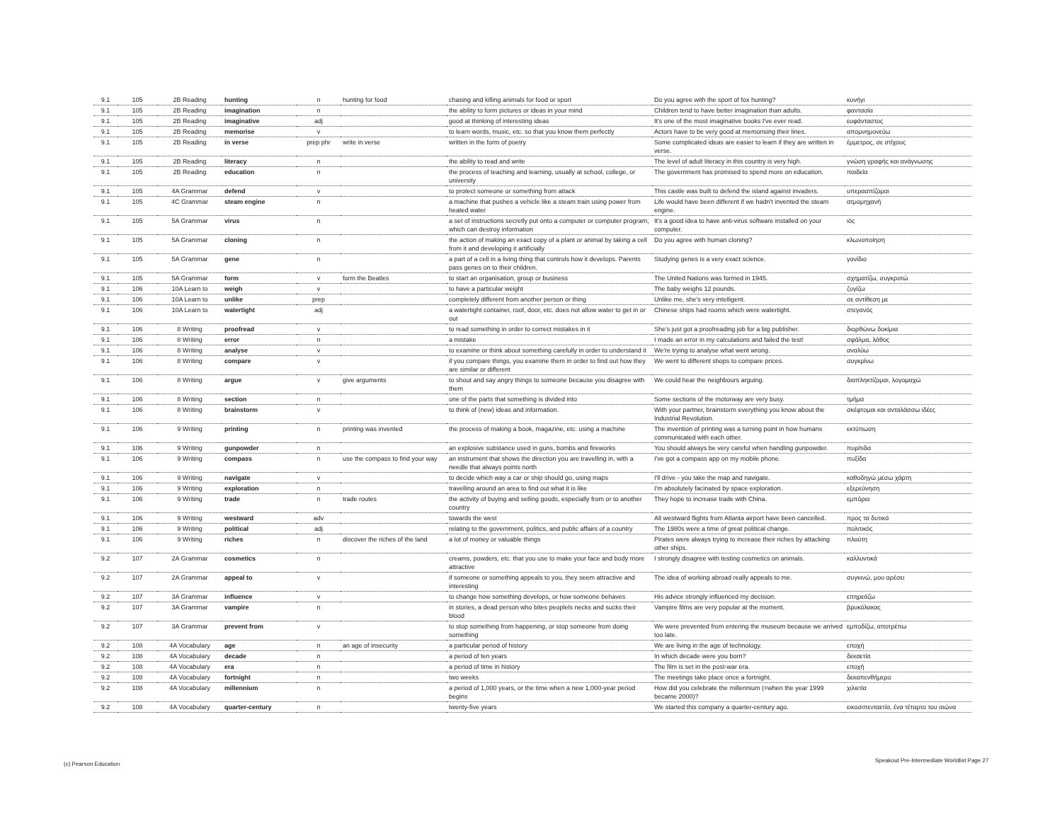| 9.1 | 105 | 2B Reading | hunting | n | hunting for food | chasing and killing animals for food or sport | Do you agree with the sport of fox hunting? | κυνήγι |
| 9.1 | 105 | 2B Reading | imagination | n | | the ability to form pictures or ideas in your mind | Children tend to have better imagination than adults. | φαντασία |
| 9.1 | 105 | 2B Reading | imaginative | adj | | good at thinking of interesting ideas | It's one of the most imaginative books I've ever read. | ευφάνταστος |
| 9.1 | 105 | 2B Reading | memorise | v | | to learn words, music, etc. so that you know them perfectly | Actors have to be very good at memorising their lines. | απομνημονεύω |
| 9.1 | 105 | 2B Reading | in verse | prep phr | write in verse | written in the form of poetry | Some complicated ideas are easier to learn if they are written in verse. | έμμετρος, σε στίχους |
| 9.1 | 105 | 2B Reading | literacy | n | | the ability to read and write | The level of adult literacy in this country is very high. | γνώση γραφής και ανάγνωσης |
| 9.1 | 105 | 2B Reading | education | n | | the process of teaching and learning, usually at school, college, or university | The government has promised to spend more on education. | παιδεία |
| 9.1 | 105 | 4A Grammar | defend | v | | to protect someone or something from attack | This castle was built to defend the island against invaders. | υπερασπίζομαι |
| 9.1 | 105 | 4C Grammar | steam engine | n | | a machine that pushes a vehicle like a steam train using power from heated water | Life would have been different if we hadn't invented the steam engine. | ατμομηχανή |
| 9.1 | 105 | 5A Grammar | virus | n | | a set of instructions secretly put onto a computer or computer program, which can destroy information | It's a good idea to have anti-virus software installed on your computer. | ιός |
| 9.1 | 105 | 5A Grammar | cloning | n | | the action of making an exact copy of a plant or animal by taking a cell from it and developing it artificially | Do you agree with human cloning? | κλωνοποίηση |
| 9.1 | 105 | 5A Grammar | gene | n | | a part of a cell in a living thing that controls how it develops. Parents pass genes on to their children. | Studying genes is a very exact science. | γονίδιο |
| 9.1 | 105 | 5A Grammar | form | v | form the Beatles | to start an organisation, group or business | The United Nations was formed in 1945. | σχηματίζω, συγκροτώ |
| 9.1 | 106 | 10A Learn to | weigh | v | | to have a particular weight | The baby weighs 12 pounds. | ζυγίζω |
| 9.1 | 106 | 10A Learn to | unlike | prep | | completely different from another person or thing | Unlike me, she's very intelligent. | σε αντίθεση με |
| 9.1 | 106 | 10A Learn to | watertight | adj | | a watertight container, roof, door, etc. does not allow water to get in or out | Chinese ships had rooms which were watertight. | στεγανός |
| 9.1 | 106 | 8 Writing | proofread | v | | to read something in order to correct mistakes in it | She's just got a proofreading job for a big publisher. | διορθώνω δοκίμια |
| 9.1 | 106 | 8 Writing | error | n | | a mistake | I made an error in my calculations and failed the test! | σφάλμα, λάθος |
| 9.1 | 106 | 8 Writing | analyse | v | | to examine or think about something carefully in order to understand it | We're trying to analyse what went wrong. | αναλύω |
| 9.1 | 106 | 8 Writing | compare | v | | if you compare things, you examine them in order to find out how they are similar or different | We went to different shops to compare prices. | συγκρίνω |
| 9.1 | 106 | 8 Writing | argue | v | give arguments | to shout and say angry things to someone because you disagree with them | We could hear the neighbours arguing. | διαπληκτίζομαι, λογομαχώ |
| 9.1 | 106 | 8 Writing | section | n | | one of the parts that something is divided into | Some sections of the motorway are very busy. | τμήμα |
| 9.1 | 106 | 8 Writing | brainstorm | v | | to think of (new) ideas and information. | With your partner, brainstorm everything you know about the Industrial Revolution. | σκέφτομαι και ανταλάσσω ιδέες |
| 9.1 | 106 | 9 Writing | printing | n | printing was invented | the process of making a book, magazine, etc. using a machine | The invention of printing was a turning point in how humans communicated with each other. | εκτύπωση |
| 9.1 | 106 | 9 Writing | gunpowder | n | | an explosive substance used in guns, bombs and fireworks | You should always be very careful when handling gunpowder. | πυρίτιδα |
| 9.1 | 106 | 9 Writing | compass | n | use the compass to find your way | an instrument that shows the direction you are travelling in, with a needle that always points north | I've got a compass app on my mobile phone. | πυξίδα |
| 9.1 | 106 | 9 Writing | navigate | v | | to decide which way a car or ship should go, using maps | I'll drive - you take the map and navigate. | καθοδηγώ μέσω χάρτη |
| 9.1 | 106 | 9 Writing | exploration | n | | travelling around an area to find out what it is like | I'm absolutely facinated by space exploration. | εξερεύνηση |
| 9.1 | 106 | 9 Writing | trade | n | trade routes | the activity of buying and selling goods, especially from or to another country | They hope to increase trade with China. | εμπόριο |
| 9.1 | 106 | 9 Writing | westward | adv | | towards the west | All westward flights from Atlanta airport have been cancelled. | προς τα δυτικά |
| 9.1 | 106 | 9 Writing | political | adj | | relating to the government, politics, and public affairs of a country | The 1980s were a time of great political change. | πολιτικός |
| 9.1 | 106 | 9 Writing | riches | n | discover the riches of the land | a lot of money or valuable things | Pirates were always trying to increase their riches by attacking other ships. | πλούτη |
| 9.2 | 107 | 2A Grammar | cosmetics | n | | creams, powders, etc. that you use to make your face and body more attractive | I strongly disagree with testing cosmetics on animals. | καλλυντικά |
| 9.2 | 107 | 2A Grammar | appeal to | v | | if someone or something appeals to you, they seem attractive and interesting | The idea of working abroad really appeals to me. | συγκινώ, μου αρέσει |
| 9.2 | 107 | 3A Grammar | influence | v | | to change how something develops, or how someone behaves | His advice strongly influenced my decision. | επηρεάζω |
| 9.2 | 107 | 3A Grammar | vampire | n | | in stories, a dead person who bites peoplels necks and sucks their blood | Vampire films are very popular at the moment. | βρυκόλακας |
| 9.2 | 107 | 3A Grammar | prevent from | v | | to stop something from happening, or stop someone from doing something | We were prevented from entering the museum because we arrived too late. | εμποδίζω, αποτρέπω |
| 9.2 | 108 | 4A Vocabulary | age | n | an age of insecurity | a particular period of history | We are living in the age of technology. | εποχή |
| 9.2 | 108 | 4A Vocabulary | decade | n | | a period of ten years | In which decade were you born? | δεκαετία |
| 9.2 | 108 | 4A Vocabulary | era | n | | a period of time in history | The film is set in the post-war era. | εποχή |
| 9.2 | 108 | 4A Vocabulary | fortnight | n | | two weeks | The meetings take place once a fortnight. | δεκαπενθήμερο |
| 9.2 | 108 | 4A Vocabulary | millennium | n | | a period of 1,000 years, or the time when a new 1,000-year period begins | How did you celebrate the millennium (=when the year 1999 became 2000)? | χιλιετία |
| 9.2 | 108 | 4A Vocabulary | quarter-century | n | | twenty-five years | We started this company a quarter-century ago. | εικοσιπενταετία, ένα τέταρτο του αιώνα |
(c) Pearson Education
Speakout Pre-Intermediate Worldlist Page 27